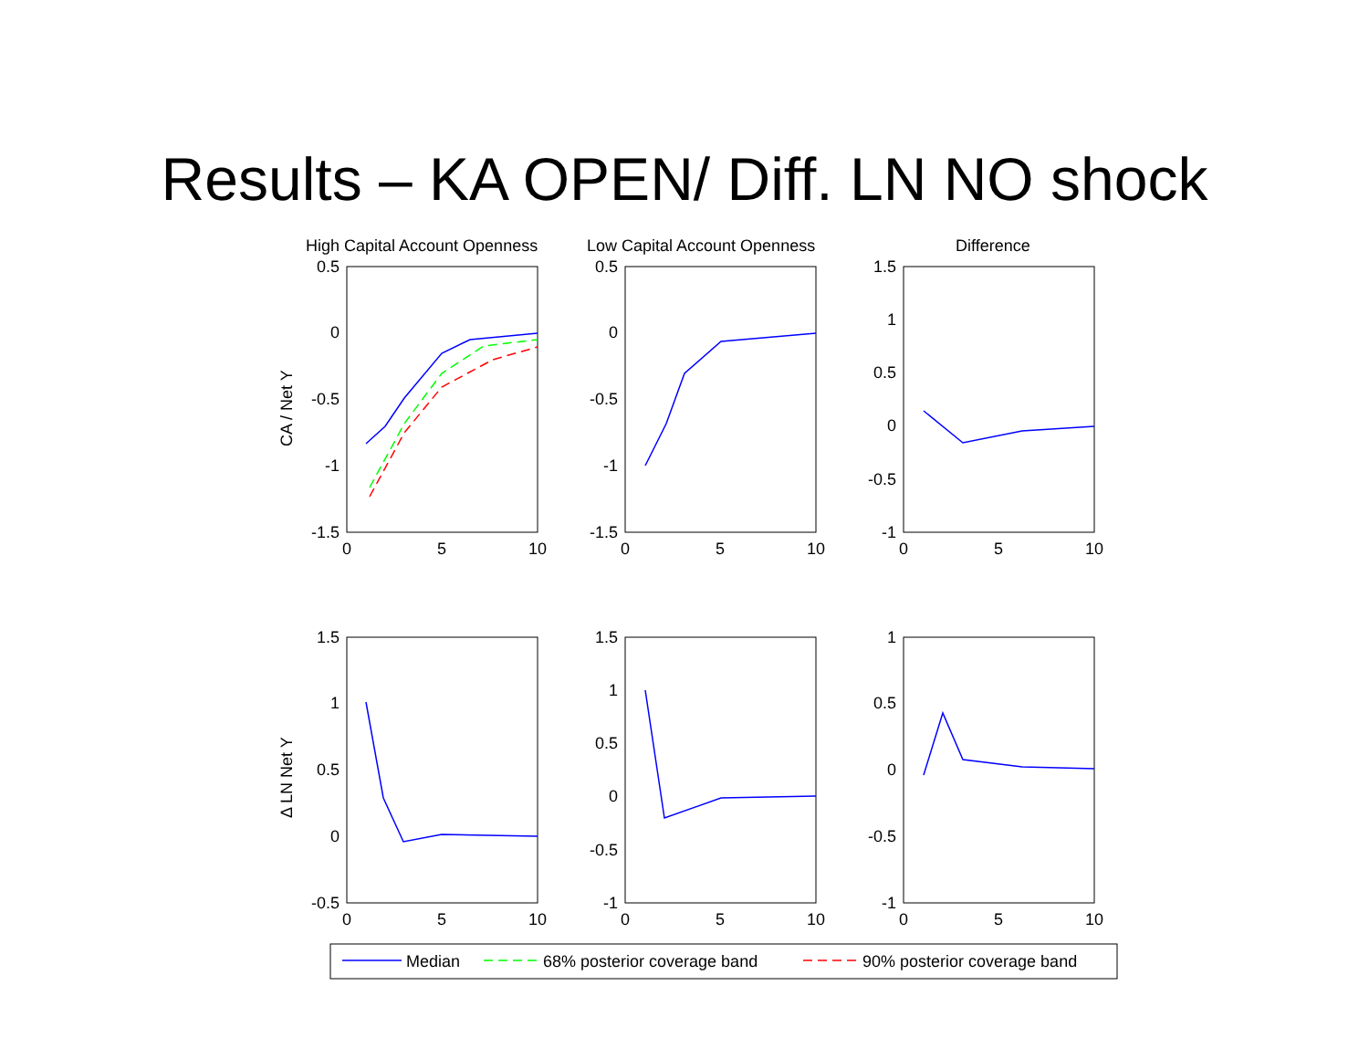Results – KA OPEN/ Diff. LN NO shock
High Capital Account Openness
Low Capital Account Openness
Difference
CA / Net Y
Δ LN Net Y
Median
68% posterior coverage band
90% posterior coverage band
0.5
0
-0.5
-1
-1.5
0.5
0
-0.5
-1
-1.5
1.5
1
0.5
0
-0.5
-1
1.5
1
0.5
0
-0.5
1.5
1
0.5
0
-0.5
-1
1
0.5
0
-0.5
-1
0
5
10
0
5
10
0
5
10
0
5
10
0
5
10
0
5
10